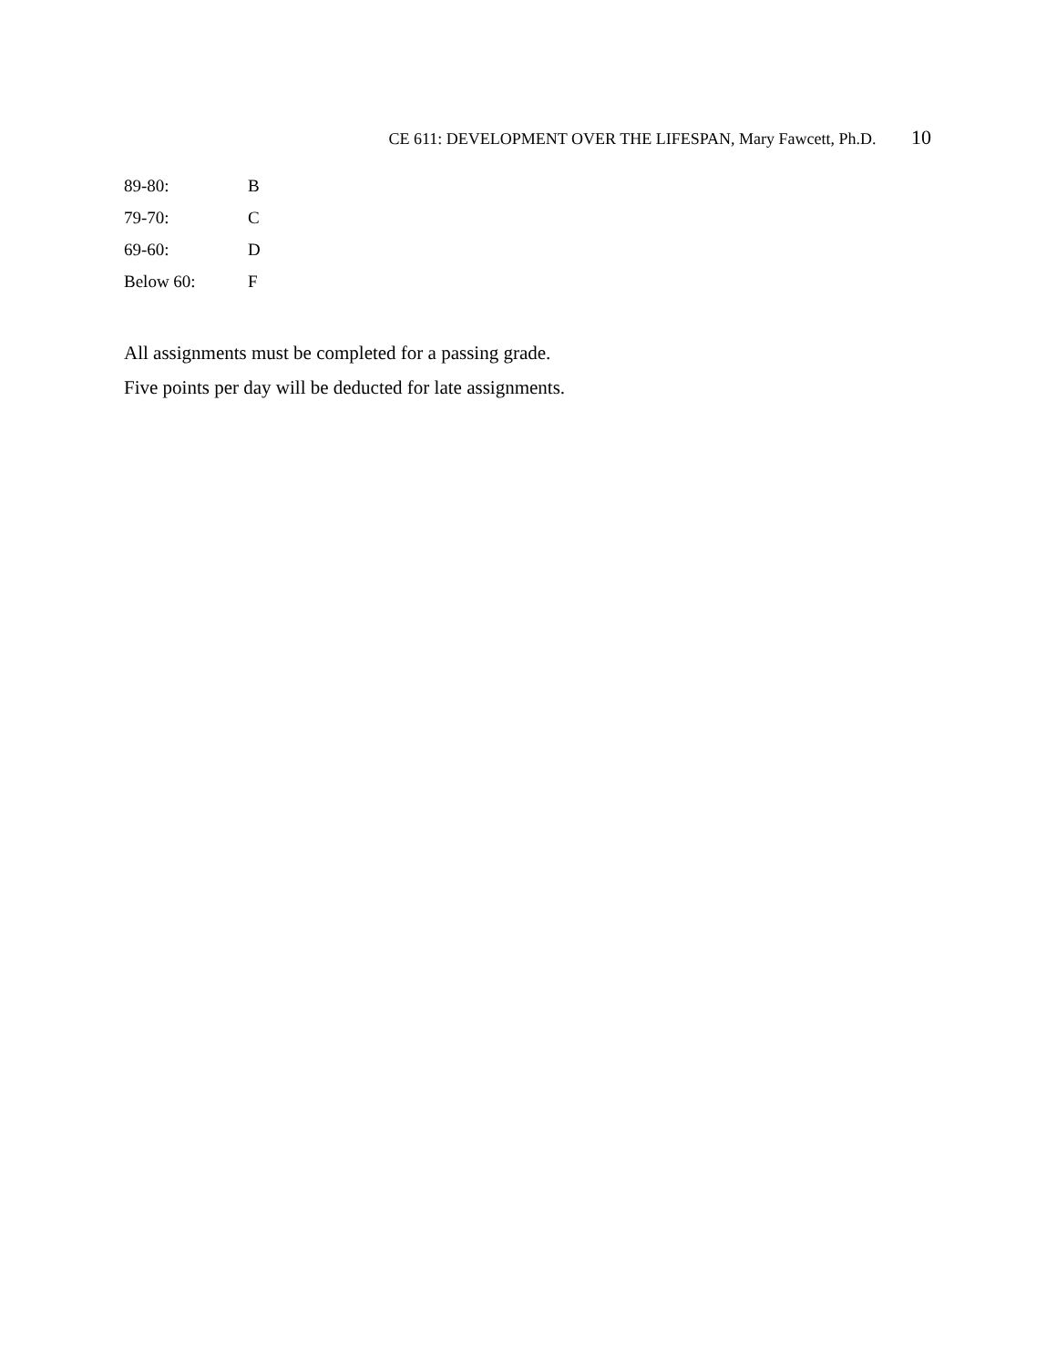CE 611: DEVELOPMENT OVER THE LIFESPAN, Mary Fawcett, Ph.D. 10
| 89-80: | B |
| 79-70: | C |
| 69-60: | D |
| Below 60: | F |
All assignments must be completed for a passing grade.
Five points per day will be deducted for late assignments.